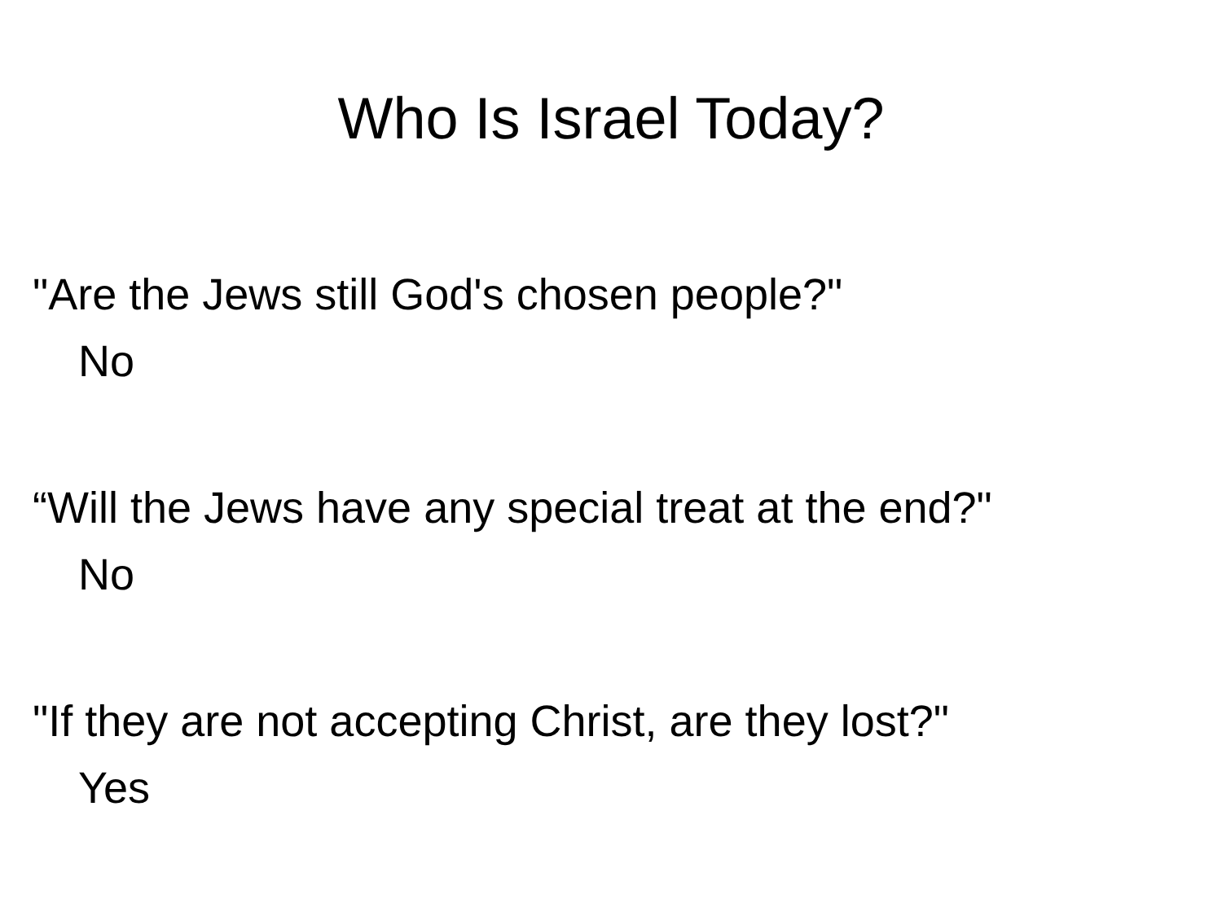Who Is Israel Today?
"Are the Jews still God's chosen people?"
No
“Will the Jews have any special treat at the end?"
No
"If they are not accepting Christ, are they lost?"
Yes